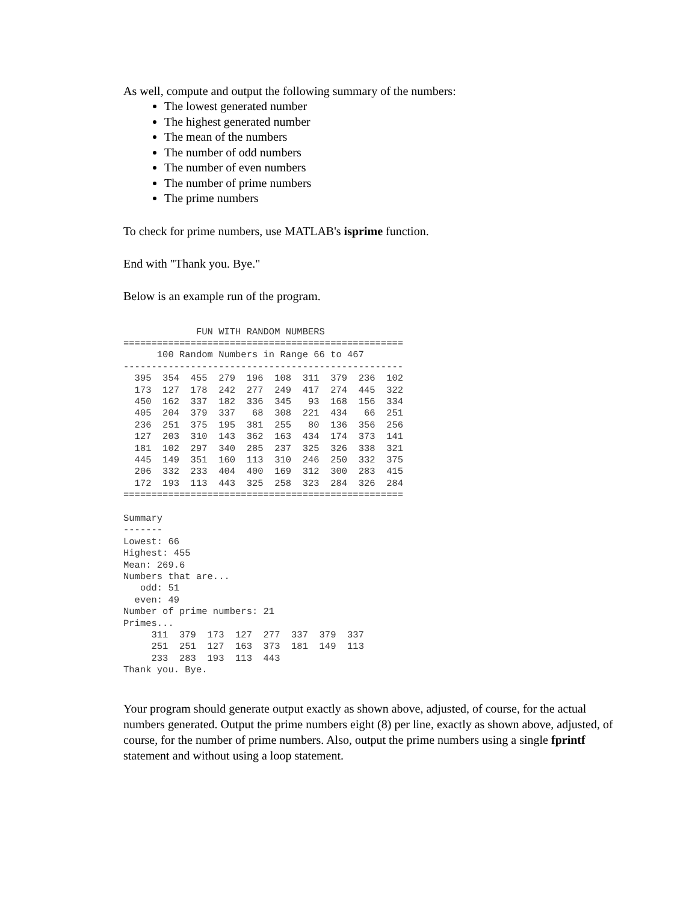As well, compute and output the following summary of the numbers:
The lowest generated number
The highest generated number
The mean of the numbers
The number of odd numbers
The number of even numbers
The number of prime numbers
The prime numbers
To check for prime numbers, use MATLAB's isprime function.
End with "Thank you. Bye."
Below is an example run of the program.
             FUN WITH RANDOM NUMBERS
==================================================
      100 Random Numbers in Range 66 to 467
--------------------------------------------------
  395  354  455  279  196  108  311  379  236  102
  173  127  178  242  277  249  417  274  445  322
  450  162  337  182  336  345   93  168  156  334
  405  204  379  337   68  308  221  434   66  251
  236  251  375  195  381  255   80  136  356  256
  127  203  310  143  362  163  434  174  373  141
  181  102  297  340  285  237  325  326  338  321
  445  149  351  160  113  310  246  250  332  375
  206  332  233  404  400  169  312  300  283  415
  172  193  113  443  325  258  323  284  326  284
==================================================

Summary
-------
Lowest: 66
Highest: 455
Mean: 269.6
Numbers that are...
   odd: 51
  even: 49
Number of prime numbers: 21
Primes...
     311  379  173  127  277  337  379  337
     251  251  127  163  373  181  149  113
     233  283  193  113  443
Thank you. Bye.
Your program should generate output exactly as shown above, adjusted, of course, for the actual numbers generated. Output the prime numbers eight (8) per line, exactly as shown above, adjusted, of course, for the number of prime numbers. Also, output the prime numbers using a single fprintf statement and without using a loop statement.